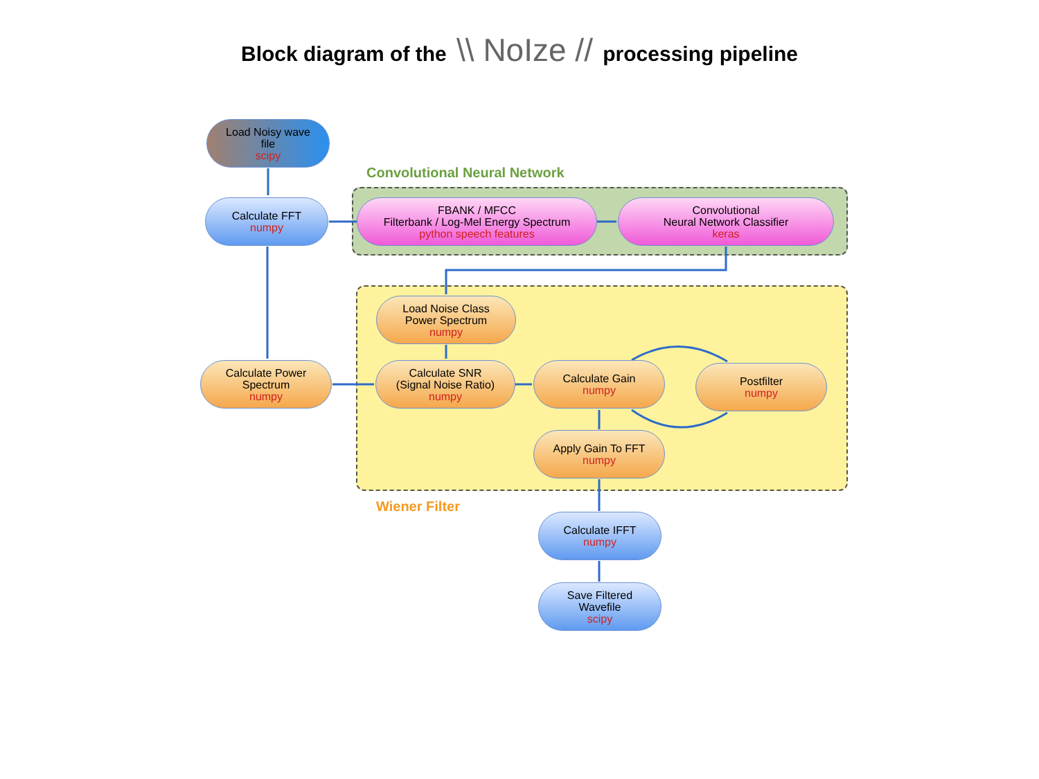Block diagram of the \\ NoIze // processing pipeline
Load Noisy wave
file
scipy
Convolutional Neural Network
Calculate FFT
numpy
FBANK / MFCC
Filterbank / Log-Mel Energy Spectrum
python speech features
Convolutional
Neural Network Classifier
keras
Load Noise Class
Power Spectrum
numpy
Calculate Power
Spectrum
numpy
Calculate SNR
(Signal Noise Ratio)
numpy
Calculate Gain
numpy
Postfilter
numpy
Apply Gain To FFT
numpy
Wiener Filter
Calculate IFFT
numpy
Save Filtered
Wavefile
scipy